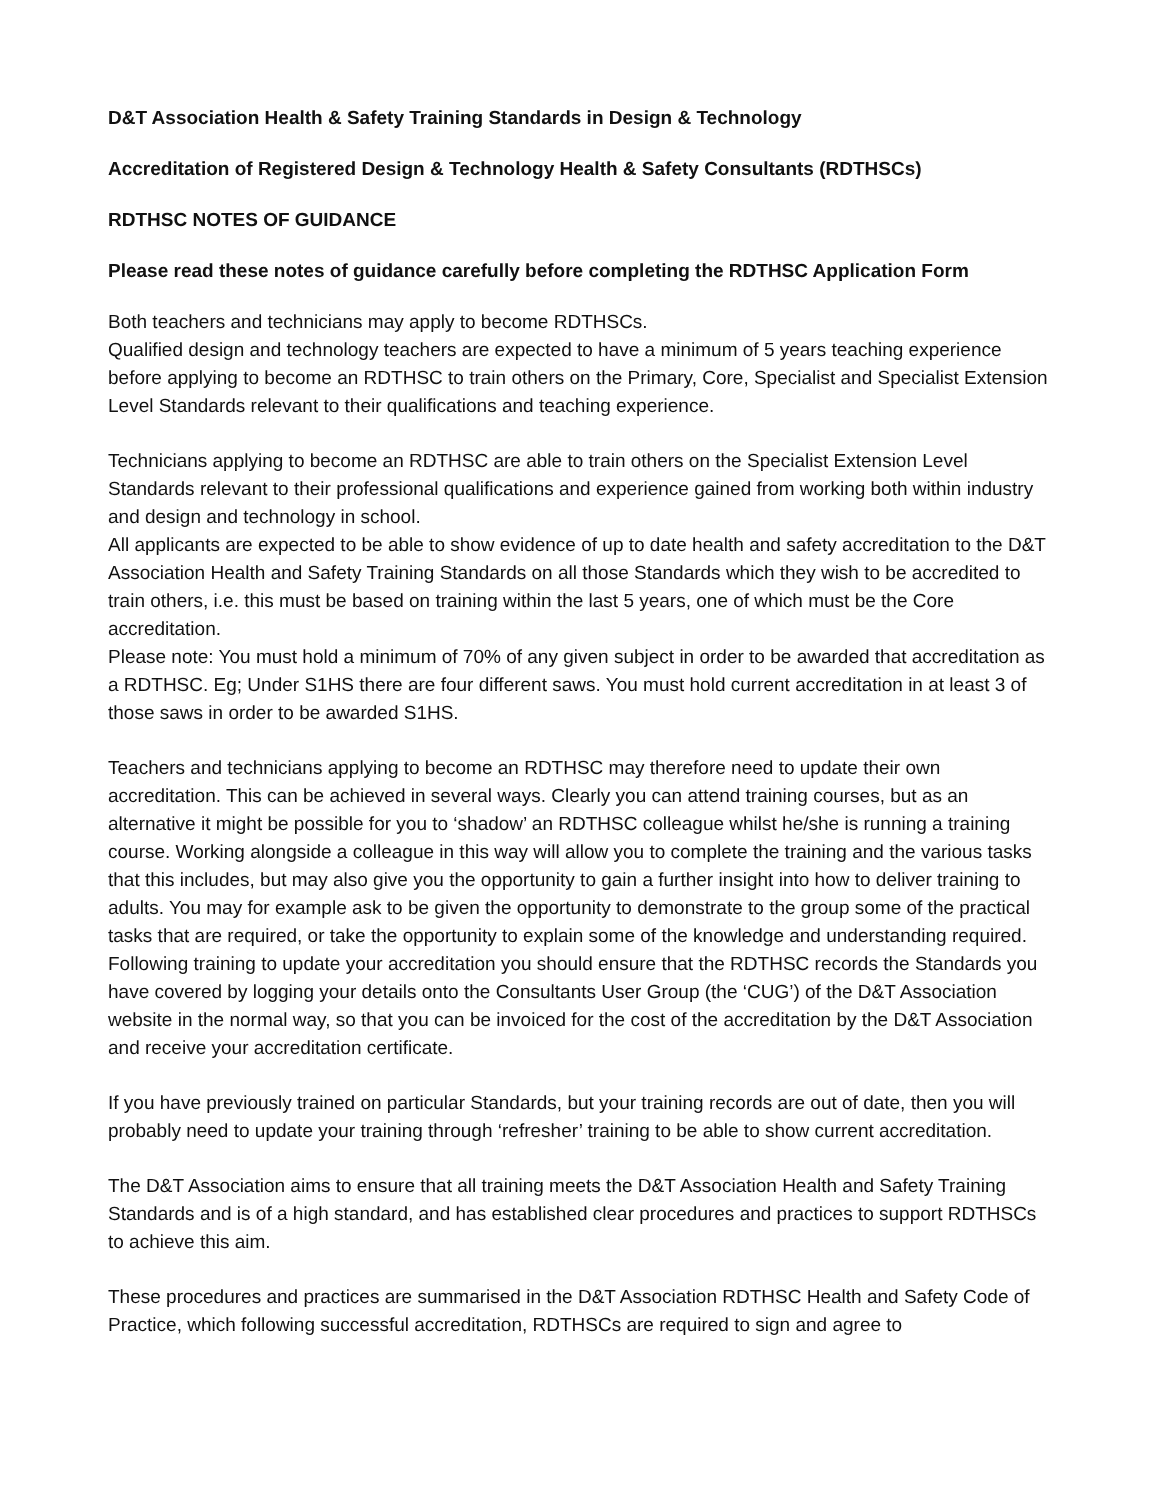D&T Association Health & Safety Training Standards in Design & Technology
Accreditation of Registered Design & Technology Health & Safety Consultants (RDTHSCs)
RDTHSC NOTES OF GUIDANCE
Please read these notes of guidance carefully before completing the RDTHSC Application Form
Both teachers and technicians may apply to become RDTHSCs.
Qualified design and technology teachers are expected to have a minimum of 5 years teaching experience before applying to become an RDTHSC to train others on the Primary, Core, Specialist and Specialist Extension Level Standards relevant to their qualifications and teaching experience.
Technicians applying to become an RDTHSC are able to train others on the Specialist Extension Level Standards relevant to their professional qualifications and experience gained from working both within industry and design and technology in school.
All applicants are expected to be able to show evidence of up to date health and safety accreditation to the D&T Association Health and Safety Training Standards on all those Standards which they wish to be accredited to train others, i.e. this must be based on training within the last 5 years, one of which must be the Core accreditation.
Please note: You must hold a minimum of 70% of any given subject in order to be awarded that accreditation as a RDTHSC. Eg; Under S1HS there are four different saws. You must hold current accreditation in at least 3 of those saws in order to be awarded S1HS.
Teachers and technicians applying to become an RDTHSC may therefore need to update their own accreditation. This can be achieved in several ways. Clearly you can attend training courses, but as an alternative it might be possible for you to ‘shadow’ an RDTHSC colleague whilst he/she is running a training course. Working alongside a colleague in this way will allow you to complete the training and the various tasks that this includes, but may also give you the opportunity to gain a further insight into how to deliver training to adults. You may for example ask to be given the opportunity to demonstrate to the group some of the practical tasks that are required, or take the opportunity to explain some of the knowledge and understanding required. Following training to update your accreditation you should ensure that the RDTHSC records the Standards you have covered by logging your details onto the Consultants User Group (the ‘CUG’) of the D&T Association website in the normal way, so that you can be invoiced for the cost of the accreditation by the D&T Association and receive your accreditation certificate.
If you have previously trained on particular Standards, but your training records are out of date, then you will probably need to update your training through ‘refresher’ training to be able to show current accreditation.
The D&T Association aims to ensure that all training meets the D&T Association Health and Safety Training Standards and is of a high standard, and has established clear procedures and practices to support RDTHSCs to achieve this aim.
These procedures and practices are summarised in the D&T Association RDTHSC Health and Safety Code of Practice, which following successful accreditation, RDTHSCs are required to sign and agree to